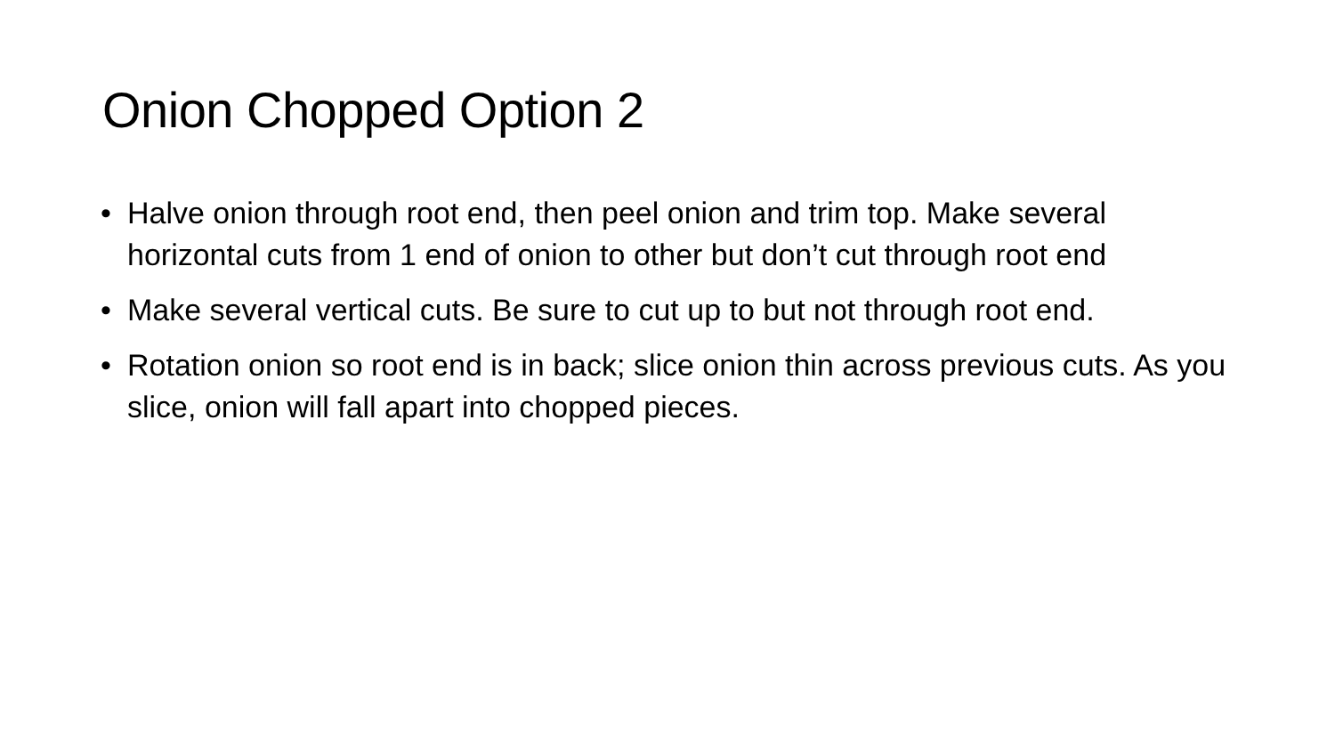Onion Chopped Option 2
• Halve onion through root end, then peel onion and trim top. Make several horizontal cuts from 1 end of onion to other but don’t cut through root end
• Make several vertical cuts. Be sure to cut up to but not through root end.
• Rotation onion so root end is in back; slice onion thin across previous cuts. As you slice, onion will fall apart into chopped pieces.